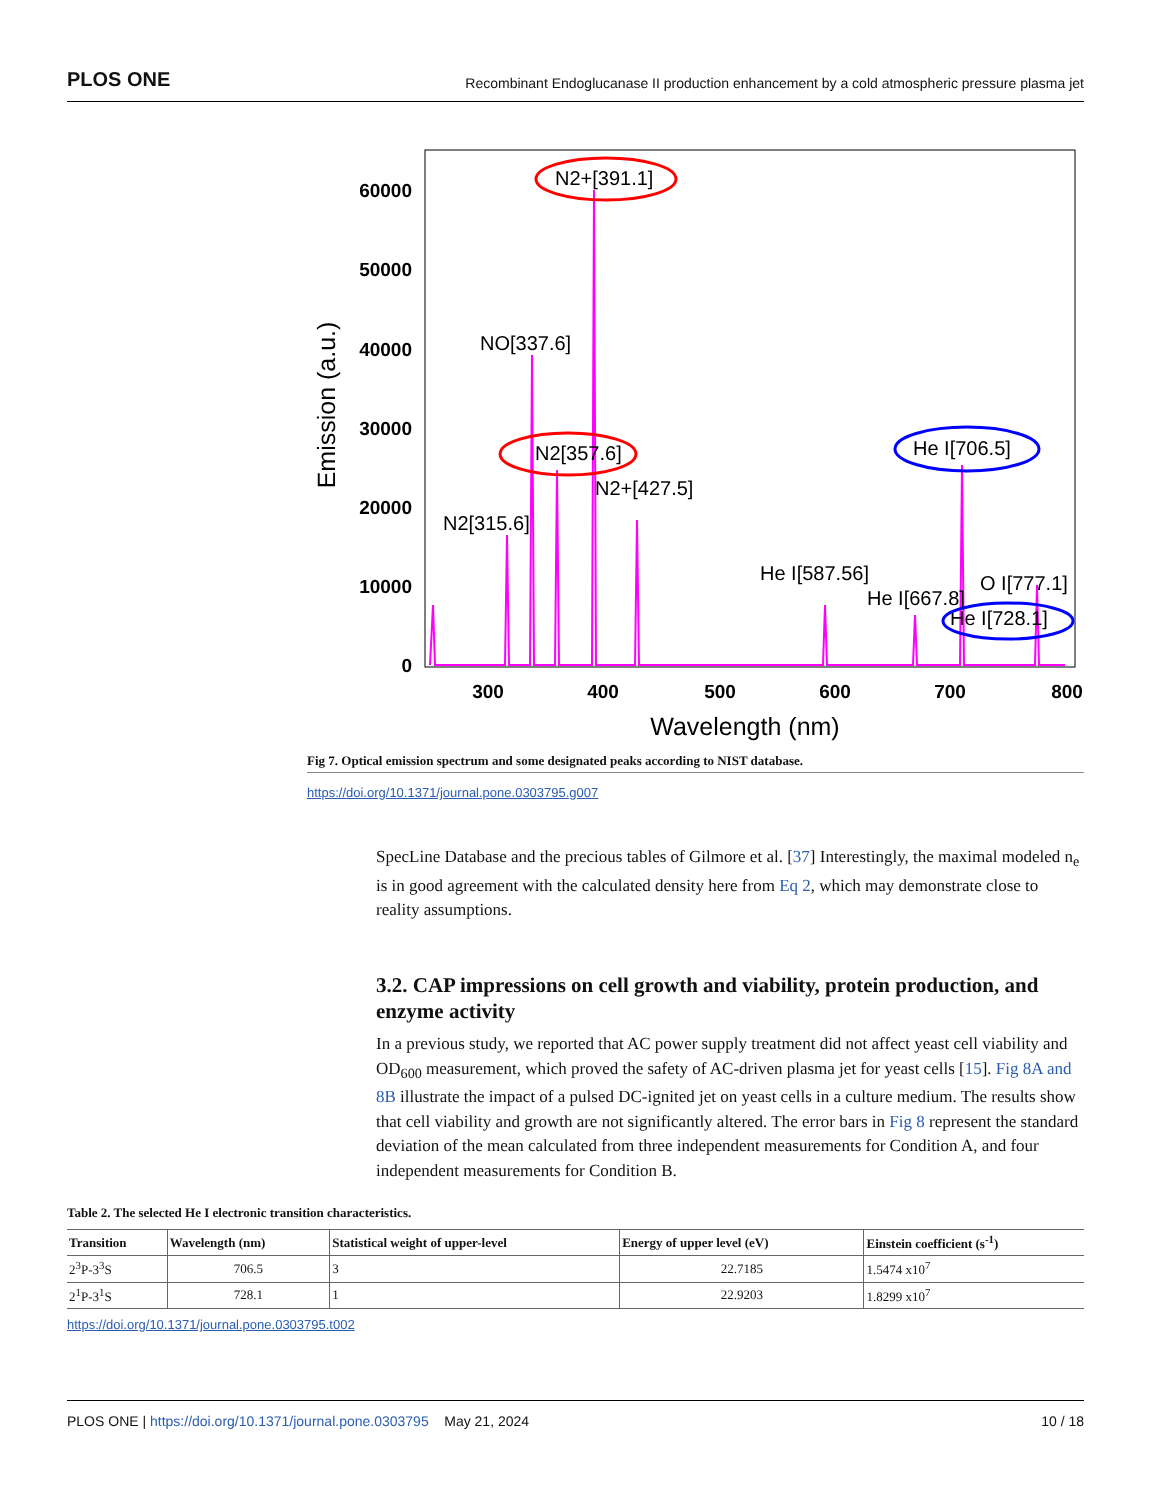PLOS ONE Recombinant Endoglucanase II production enhancement by a cold atmospheric pressure plasma jet
60000
50000
40000
30000
20000
10000
0
300
400
500
600
700
800
Wavelength (nm)
Emission (a.u.)
NO[337.6]
N2[315.6]
N2[357.6]
N2+[391.1]
N2+[427.5]
He I[587.56]
He I[667.8]
O I[777.1]
He I[706.5]
He I[728.1]
Fig 7. Optical emission spectrum and some designated peaks according to NIST database.
https://doi.org/10.1371/journal.pone.0303795.g007
SpecLine Database and the precious tables of Gilmore et al. [37] Interestingly, the maximal modeled n<sub>e</sub> is in good agreement with the calculated density here from Eq 2, which may demonstrate close to reality assumptions.
3.2. CAP impressions on cell growth and viability, protein production, and enzyme activity
In a previous study, we reported that AC power supply treatment did not affect yeast cell viability and OD<sub>600</sub> measurement, which proved the safety of AC-driven plasma jet for yeast cells [15]. Fig 8A and 8B illustrate the impact of a pulsed DC-ignited jet on yeast cells in a culture medium. The results show that cell viability and growth are not significantly altered. The error bars in Fig 8 represent the standard deviation of the mean calculated from three independent measurements for Condition A, and four independent measurements for Condition B.
Table 2. The selected He I electronic transition characteristics.
| Transition | Wavelength (nm) | Statistical weight of upper-level | Energy of upper level (eV) | Einstein coefficient (s<sup>-1</sup>) |
| --- | --- | --- | --- | --- |
| 2<sup>3</sup>P-3<sup>3</sup>S | 706.5 | 3 | 22.7185 | 1.5474 x10<sup>7</sup> |
| 2<sup>1</sup>P-3<sup>1</sup>S | 728.1 | 1 | 22.9203 | 1.8299 x10<sup>7</sup> |
https://doi.org/10.1371/journal.pone.0303795.t002
PLOS ONE | https://doi.org/10.1371/journal.pone.0303795 May 21, 2024 10 / 18